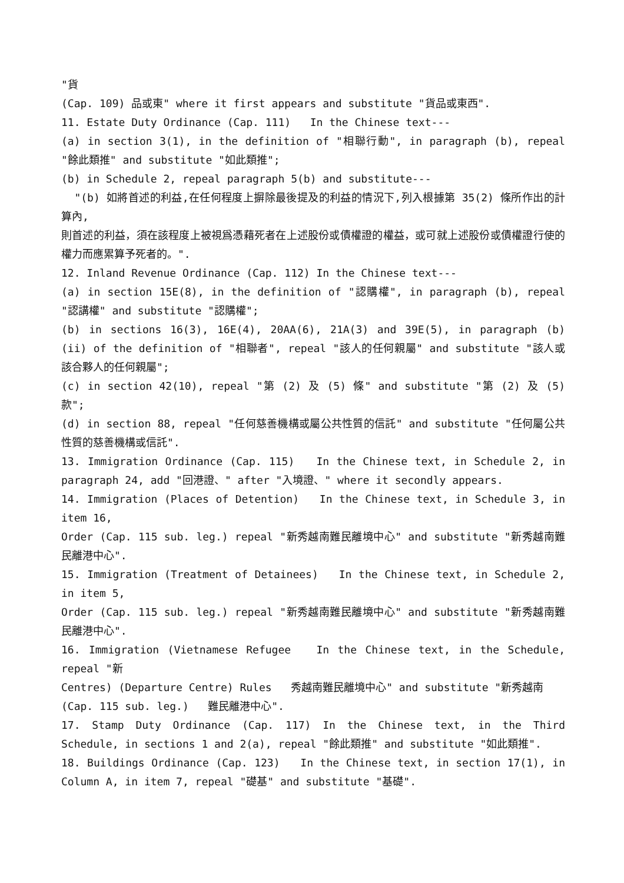"貨
(Cap. 109) 品或東" where it first appears and substitute "貨品或東西".
11. Estate Duty Ordinance (Cap. 111) In the Chinese text---
(a) in section 3(1), in the definition of "相聯行動", in paragraph (b), repeal "餘此類推" and substitute "如此類推";
(b) in Schedule 2, repeal paragraph 5(b) and substitute---
"(b) 如將首述的利益,在任何程度上摒除最後提及的利益的情況下,列入根據第 35(2) 條所作出的計算內,
則首述的利益，須在該程度上被視爲憑藉死者在上述股份或債權證的權益，或可就上述股份或債權證行使的權力而應累算予死者的。".
12. Inland Revenue Ordinance (Cap. 112) In the Chinese text---
(a) in section 15E(8), in the definition of "認購權", in paragraph (b), repeal "認講權" and substitute "認購權";
(b) in sections 16(3), 16E(4), 20AA(6), 21A(3) and 39E(5), in paragraph (b)(ii) of the definition of "相聯者", repeal "該人的任何親屬" and substitute "該人或該合夥人的任何親屬";
(c) in section 42(10), repeal "第 (2) 及 (5) 條" and substitute "第 (2) 及 (5) 款";
(d) in section 88, repeal "任何慈善機構或屬公共性質的信託" and substitute "任何屬公共性質的慈善機構或信託".
13. Immigration Ordinance (Cap. 115) In the Chinese text, in Schedule 2, in paragraph 24, add "回港證、" after "入境證、" where it secondly appears.
14. Immigration (Places of Detention) In the Chinese text, in Schedule 3, in item 16,
Order (Cap. 115 sub. leg.) repeal "新秀越南難民離境中心" and substitute "新秀越南難民離港中心".
15. Immigration (Treatment of Detainees) In the Chinese text, in Schedule 2, in item 5,
Order (Cap. 115 sub. leg.) repeal "新秀越南難民離境中心" and substitute "新秀越南難民離港中心".
16. Immigration (Vietnamese Refugee In the Chinese text, in the Schedule, repeal "新
Centres) (Departure Centre) Rules 秀越南難民離境中心" and substitute "新秀越南
(Cap. 115 sub. leg.) 難民離港中心".
17. Stamp Duty Ordinance (Cap. 117) In the Chinese text, in the Third Schedule, in sections 1 and 2(a), repeal "餘此類推" and substitute "如此類推".
18. Buildings Ordinance (Cap. 123) In the Chinese text, in section 17(1), in Column A, in item 7, repeal "礎基" and substitute "基礎".